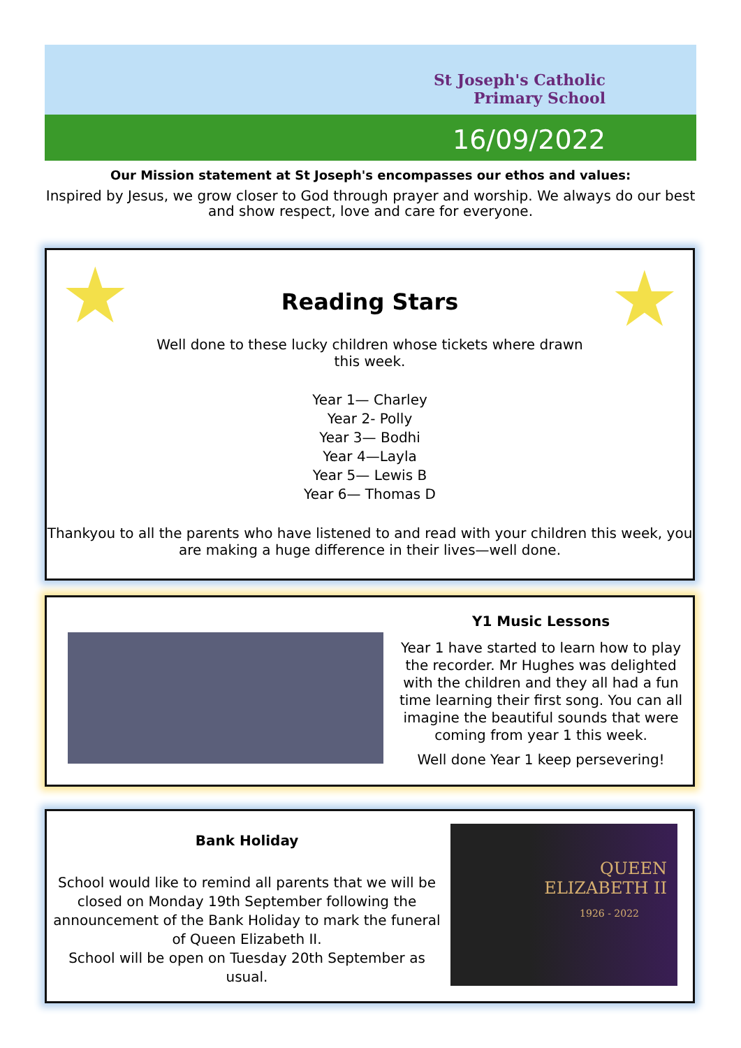St Joseph's Catholic
Primary School
16/09/2022
Our Mission statement at St Joseph's encompasses our ethos and values:
Inspired by Jesus, we grow closer to God through prayer and worship. We always do our best and show respect, love and care for everyone.
★ ★
Reading Stars
Well done to these lucky children whose tickets where drawn this week.
Year 1— Charley
Year 2- Polly
Year 3— Bodhi
Year 4—Layla
Year 5— Lewis B
Year 6— Thomas D
Thankyou to all the parents who have listened to and read with your children this week, you are making a huge difference in their lives—well done.
Y1 Music Lessons
Year 1 have started to learn how to play the recorder. Mr Hughes was delighted with the children and they all had a fun time learning their first song. You can all imagine the beautiful sounds that were coming from year 1 this week.
Well done Year 1 keep persevering!
Bank Holiday
School would like to remind all parents that we will be closed on Monday 19th September following the announcement of the Bank Holiday to mark the funeral of Queen Elizabeth II.
School will be open on Tuesday 20th September as usual.
QUEEN
ELIZABETH II
1926 - 2022